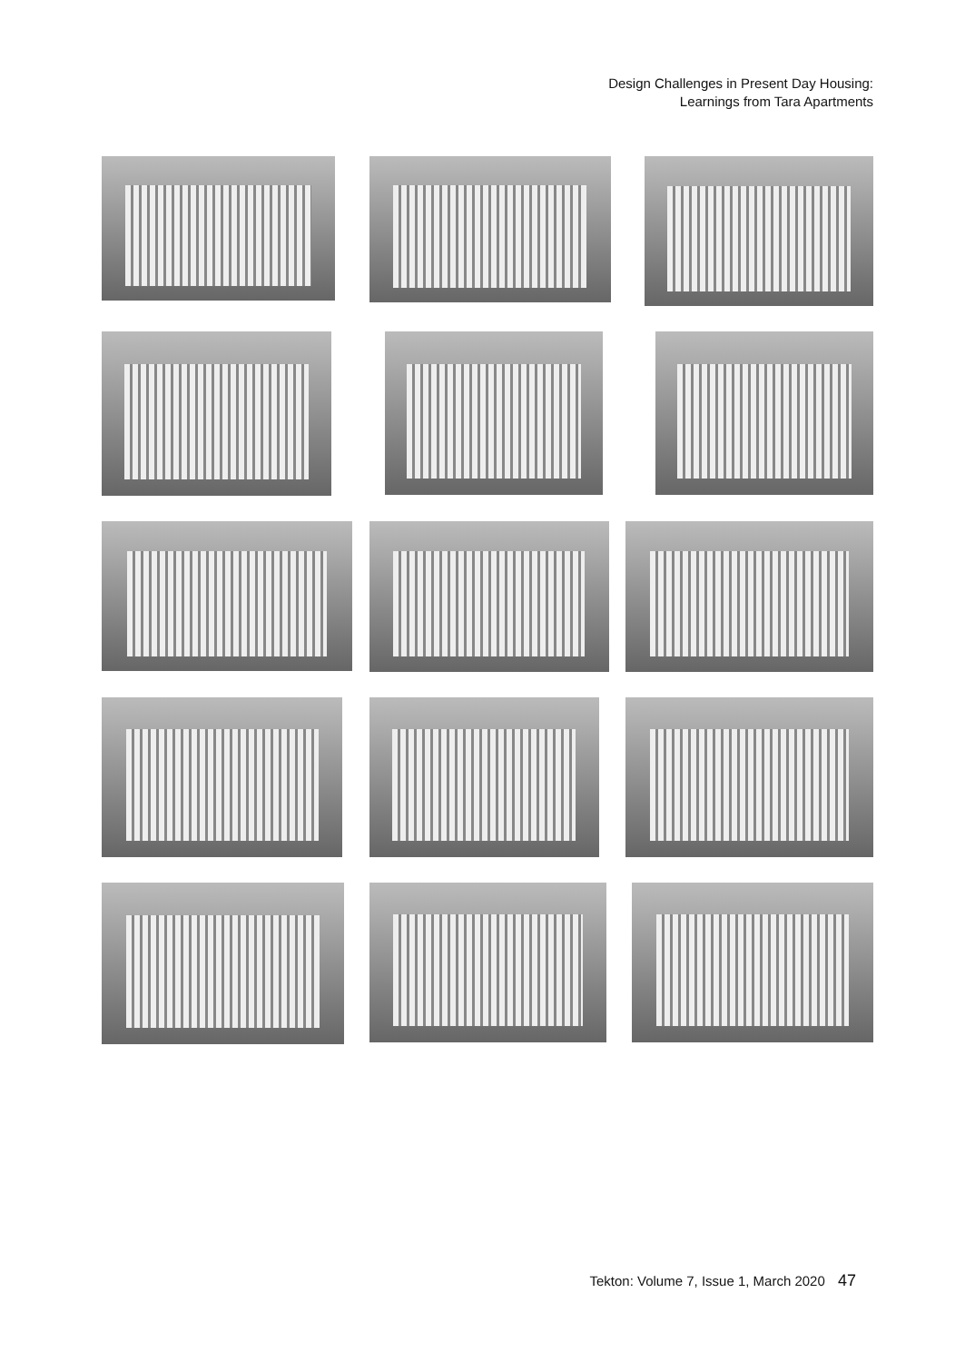Design Challenges in Present Day Housing:
Learnings from Tara Apartments
Tekton: Volume 7, Issue 1, March 2020 47